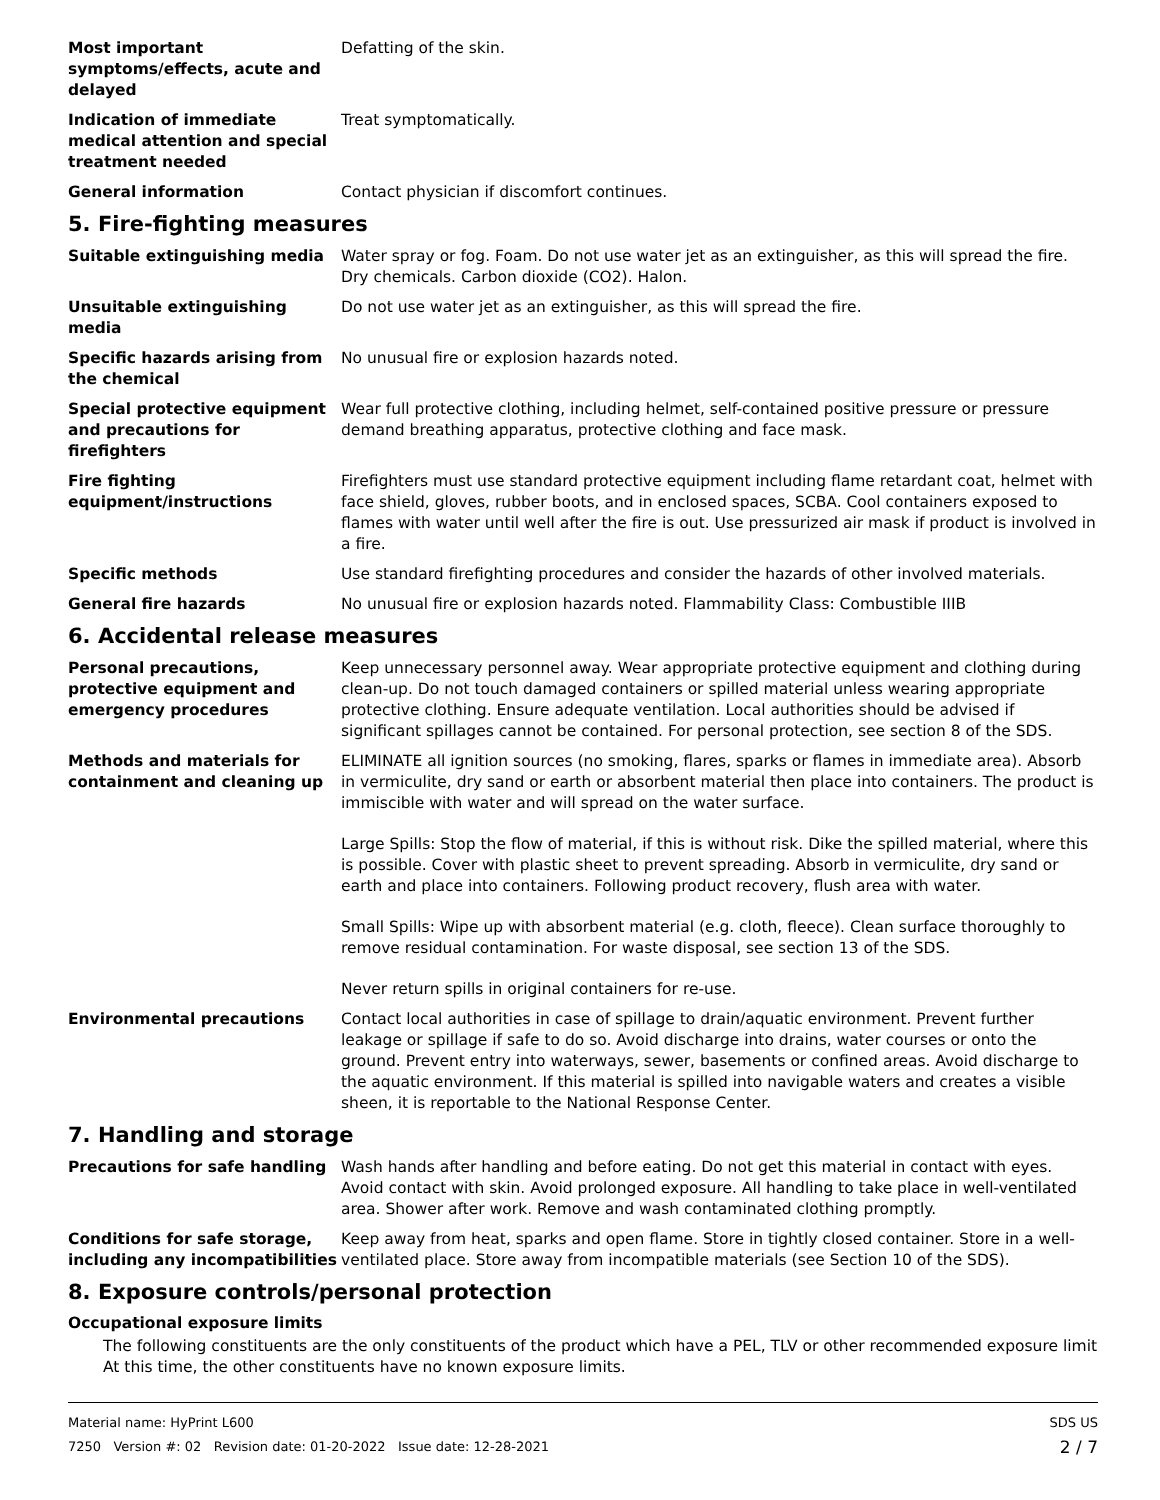Most important symptoms/effects, acute and delayed
Defatting of the skin.
Indication of immediate medical attention and special treatment needed
Treat symptomatically.
General information Contact physician if discomfort continues.
5. Fire-fighting measures
Suitable extinguishing media Water spray or fog. Foam. Do not use water jet as an extinguisher, as this will spread the fire. Dry chemicals. Carbon dioxide (CO2). Halon.
Unsuitable extinguishing media
Do not use water jet as an extinguisher, as this will spread the fire.
Specific hazards arising from the chemical
No unusual fire or explosion hazards noted.
Special protective equipment and precautions for firefighters
Wear full protective clothing, including helmet, self-contained positive pressure or pressure demand breathing apparatus, protective clothing and face mask.
Fire fighting equipment/instructions
Firefighters must use standard protective equipment including flame retardant coat, helmet with face shield, gloves, rubber boots, and in enclosed spaces, SCBA. Cool containers exposed to flames with water until well after the fire is out. Use pressurized air mask if product is involved in a fire.
Specific methods Use standard firefighting procedures and consider the hazards of other involved materials.
General fire hazards No unusual fire or explosion hazards noted. Flammability Class: Combustible IIIB
6. Accidental release measures
Personal precautions, protective equipment and emergency procedures
Keep unnecessary personnel away. Wear appropriate protective equipment and clothing during clean-up. Do not touch damaged containers or spilled material unless wearing appropriate protective clothing. Ensure adequate ventilation. Local authorities should be advised if significant spillages cannot be contained. For personal protection, see section 8 of the SDS.
Methods and materials for containment and cleaning up
ELIMINATE all ignition sources (no smoking, flares, sparks or flames in immediate area). Absorb in vermiculite, dry sand or earth or absorbent material then place into containers. The product is immiscible with water and will spread on the water surface.
Large Spills: Stop the flow of material, if this is without risk. Dike the spilled material, where this is possible. Cover with plastic sheet to prevent spreading. Absorb in vermiculite, dry sand or earth and place into containers. Following product recovery, flush area with water.
Small Spills: Wipe up with absorbent material (e.g. cloth, fleece). Clean surface thoroughly to remove residual contamination. For waste disposal, see section 13 of the SDS.
Never return spills in original containers for re-use.
Environmental precautions Contact local authorities in case of spillage to drain/aquatic environment. Prevent further leakage or spillage if safe to do so. Avoid discharge into drains, water courses or onto the ground. Prevent entry into waterways, sewer, basements or confined areas. Avoid discharge to the aquatic environment. If this material is spilled into navigable waters and creates a visible sheen, it is reportable to the National Response Center.
7. Handling and storage
Precautions for safe handling Wash hands after handling and before eating. Do not get this material in contact with eyes. Avoid contact with skin. Avoid prolonged exposure. All handling to take place in well-ventilated area. Shower after work. Remove and wash contaminated clothing promptly.
Conditions for safe storage, including any incompatibilities
Keep away from heat, sparks and open flame. Store in tightly closed container. Store in a well-ventilated place. Store away from incompatible materials (see Section 10 of the SDS).
8. Exposure controls/personal protection
Occupational exposure limits
The following constituents are the only constituents of the product which have a PEL, TLV or other recommended exposure limit
At this time, the other constituents have no known exposure limits.
Material name: HyPrint L600
7250 Version #: 02 Revision date: 01-20-2022 Issue date: 12-28-2021
SDS US
2 / 7